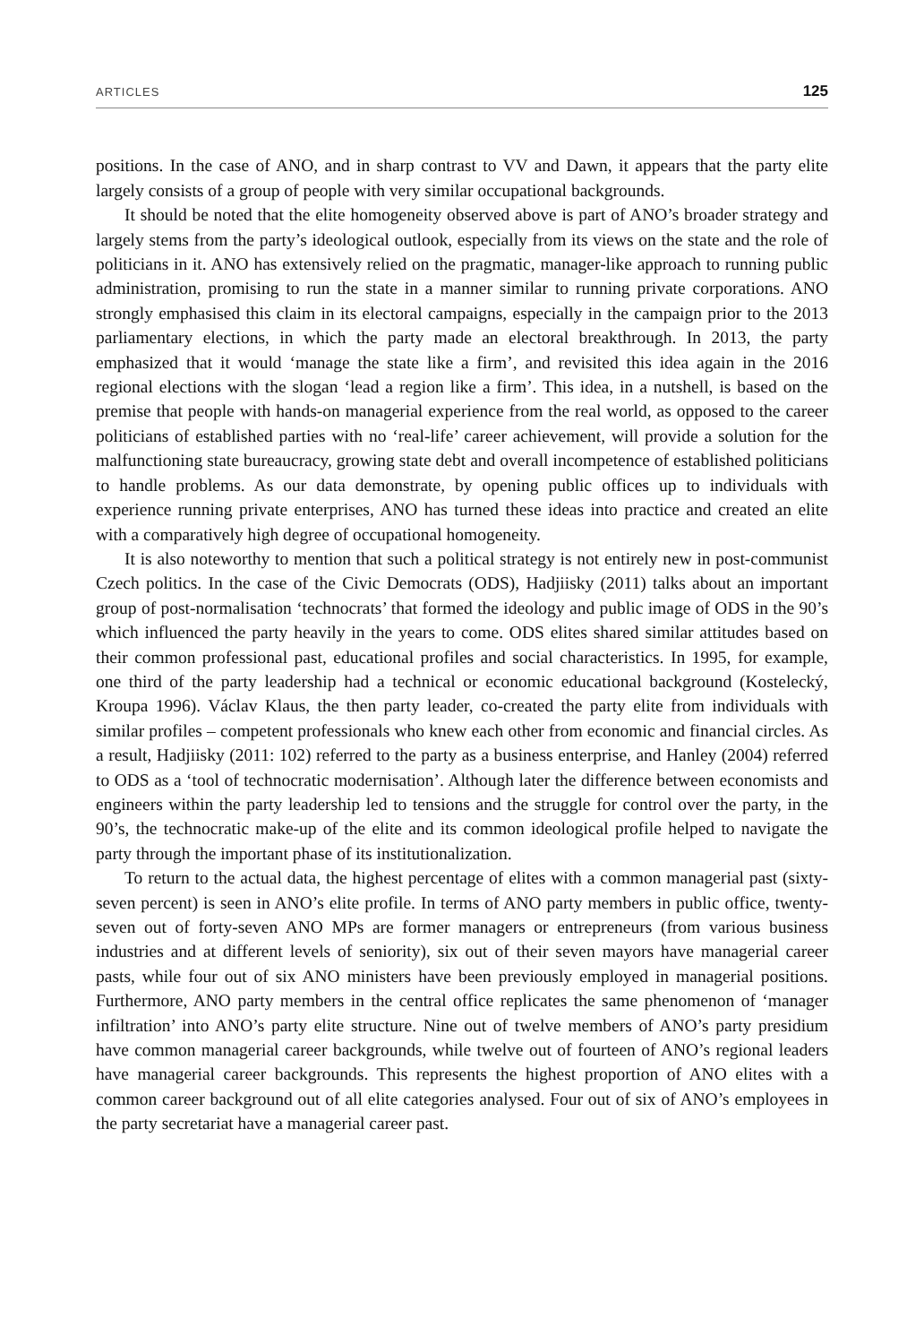ARTICLES 125
positions. In the case of ANO, and in sharp contrast to VV and Dawn, it appears that the party elite largely consists of a group of people with very similar occupational backgrounds.
It should be noted that the elite homogeneity observed above is part of ANO’s broader strategy and largely stems from the party’s ideological outlook, especially from its views on the state and the role of politicians in it. ANO has extensively relied on the pragmatic, manager-like approach to running public administration, promising to run the state in a manner similar to running private corporations. ANO strongly emphasised this claim in its electoral campaigns, especially in the campaign prior to the 2013 parliamentary elections, in which the party made an electoral breakthrough. In 2013, the party emphasized that it would ‘manage the state like a firm’, and revisited this idea again in the 2016 regional elections with the slogan ‘lead a region like a firm’. This idea, in a nutshell, is based on the premise that people with hands-on managerial experience from the real world, as opposed to the career politicians of established parties with no ‘real-life’ career achievement, will provide a solution for the malfunctioning state bureaucracy, growing state debt and overall incompetence of established politicians to handle problems. As our data demonstrate, by opening public offices up to individuals with experience running private enterprises, ANO has turned these ideas into practice and created an elite with a comparatively high degree of occupational homogeneity.
It is also noteworthy to mention that such a political strategy is not entirely new in post-communist Czech politics. In the case of the Civic Democrats (ODS), Hadjiisky (2011) talks about an important group of post-normalisation ‘technocrats’ that formed the ideology and public image of ODS in the 90’s which influenced the party heavily in the years to come. ODS elites shared similar attitudes based on their common professional past, educational profiles and social characteristics. In 1995, for example, one third of the party leadership had a technical or economic educational background (Kostelecký, Kroupa 1996). Václav Klaus, the then party leader, co-created the party elite from individuals with similar profiles – competent professionals who knew each other from economic and financial circles. As a result, Hadjiisky (2011: 102) referred to the party as a business enterprise, and Hanley (2004) referred to ODS as a ‘tool of technocratic modernisation’. Although later the difference between economists and engineers within the party leadership led to tensions and the struggle for control over the party, in the 90’s, the technocratic make-up of the elite and its common ideological profile helped to navigate the party through the important phase of its institutionalization.
To return to the actual data, the highest percentage of elites with a common managerial past (sixty-seven percent) is seen in ANO’s elite profile. In terms of ANO party members in public office, twenty-seven out of forty-seven ANO MPs are former managers or entrepreneurs (from various business industries and at different levels of seniority), six out of their seven mayors have managerial career pasts, while four out of six ANO ministers have been previously employed in managerial positions. Furthermore, ANO party members in the central office replicates the same phenomenon of ‘manager infiltration’ into ANO’s party elite structure. Nine out of twelve members of ANO’s party presidium have common managerial career backgrounds, while twelve out of fourteen of ANO’s regional leaders have managerial career backgrounds. This represents the highest proportion of ANO elites with a common career background out of all elite categories analysed. Four out of six of ANO’s employees in the party secretariat have a managerial career past.